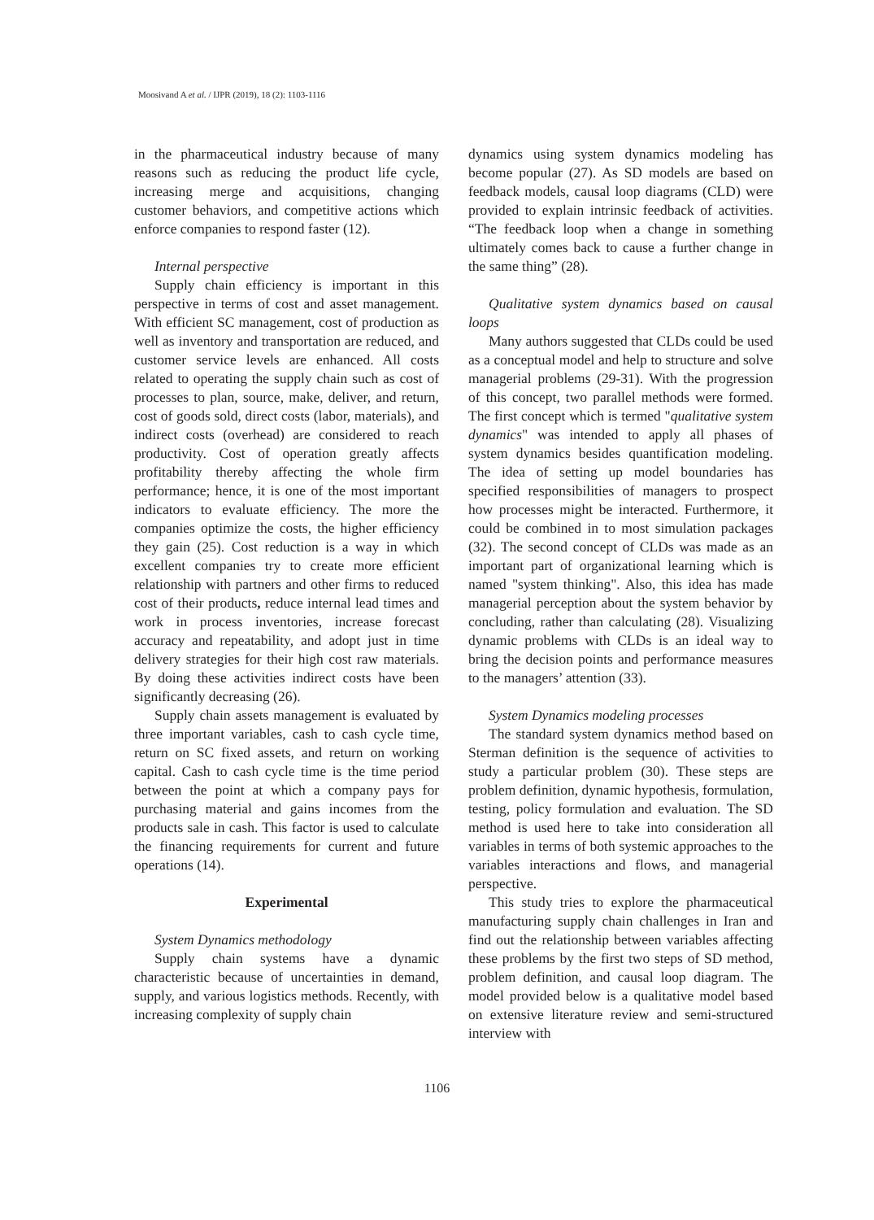Moosivand A et al. / IJPR (2019), 18 (2): 1103-1116
in the pharmaceutical industry because of many reasons such as reducing the product life cycle, increasing merge and acquisitions, changing customer behaviors, and competitive actions which enforce companies to respond faster (12).
Internal perspective
Supply chain efficiency is important in this perspective in terms of cost and asset management. With efficient SC management, cost of production as well as inventory and transportation are reduced, and customer service levels are enhanced. All costs related to operating the supply chain such as cost of processes to plan, source, make, deliver, and return, cost of goods sold, direct costs (labor, materials), and indirect costs (overhead) are considered to reach productivity. Cost of operation greatly affects profitability thereby affecting the whole firm performance; hence, it is one of the most important indicators to evaluate efficiency. The more the companies optimize the costs, the higher efficiency they gain (25). Cost reduction is a way in which excellent companies try to create more efficient relationship with partners and other firms to reduced cost of their products, reduce internal lead times and work in process inventories, increase forecast accuracy and repeatability, and adopt just in time delivery strategies for their high cost raw materials. By doing these activities indirect costs have been significantly decreasing (26).
Supply chain assets management is evaluated by three important variables, cash to cash cycle time, return on SC fixed assets, and return on working capital. Cash to cash cycle time is the time period between the point at which a company pays for purchasing material and gains incomes from the products sale in cash. This factor is used to calculate the financing requirements for current and future operations (14).
Experimental
System Dynamics methodology
Supply chain systems have a dynamic characteristic because of uncertainties in demand, supply, and various logistics methods. Recently, with increasing complexity of supply chain
dynamics using system dynamics modeling has become popular (27). As SD models are based on feedback models, causal loop diagrams (CLD) were provided to explain intrinsic feedback of activities. “The feedback loop when a change in something ultimately comes back to cause a further change in the same thing” (28).
Qualitative system dynamics based on causal loops
Many authors suggested that CLDs could be used as a conceptual model and help to structure and solve managerial problems (29-31). With the progression of this concept, two parallel methods were formed. The first concept which is termed "qualitative system dynamics" was intended to apply all phases of system dynamics besides quantification modeling. The idea of setting up model boundaries has specified responsibilities of managers to prospect how processes might be interacted. Furthermore, it could be combined in to most simulation packages (32). The second concept of CLDs was made as an important part of organizational learning which is named "system thinking". Also, this idea has made managerial perception about the system behavior by concluding, rather than calculating (28). Visualizing dynamic problems with CLDs is an ideal way to bring the decision points and performance measures to the managers’ attention (33).
System Dynamics modeling processes
The standard system dynamics method based on Sterman definition is the sequence of activities to study a particular problem (30). These steps are problem definition, dynamic hypothesis, formulation, testing, policy formulation and evaluation. The SD method is used here to take into consideration all variables in terms of both systemic approaches to the variables interactions and flows, and managerial perspective.
This study tries to explore the pharmaceutical manufacturing supply chain challenges in Iran and find out the relationship between variables affecting these problems by the first two steps of SD method, problem definition, and causal loop diagram. The model provided below is a qualitative model based on extensive literature review and semi-structured interview with
1106